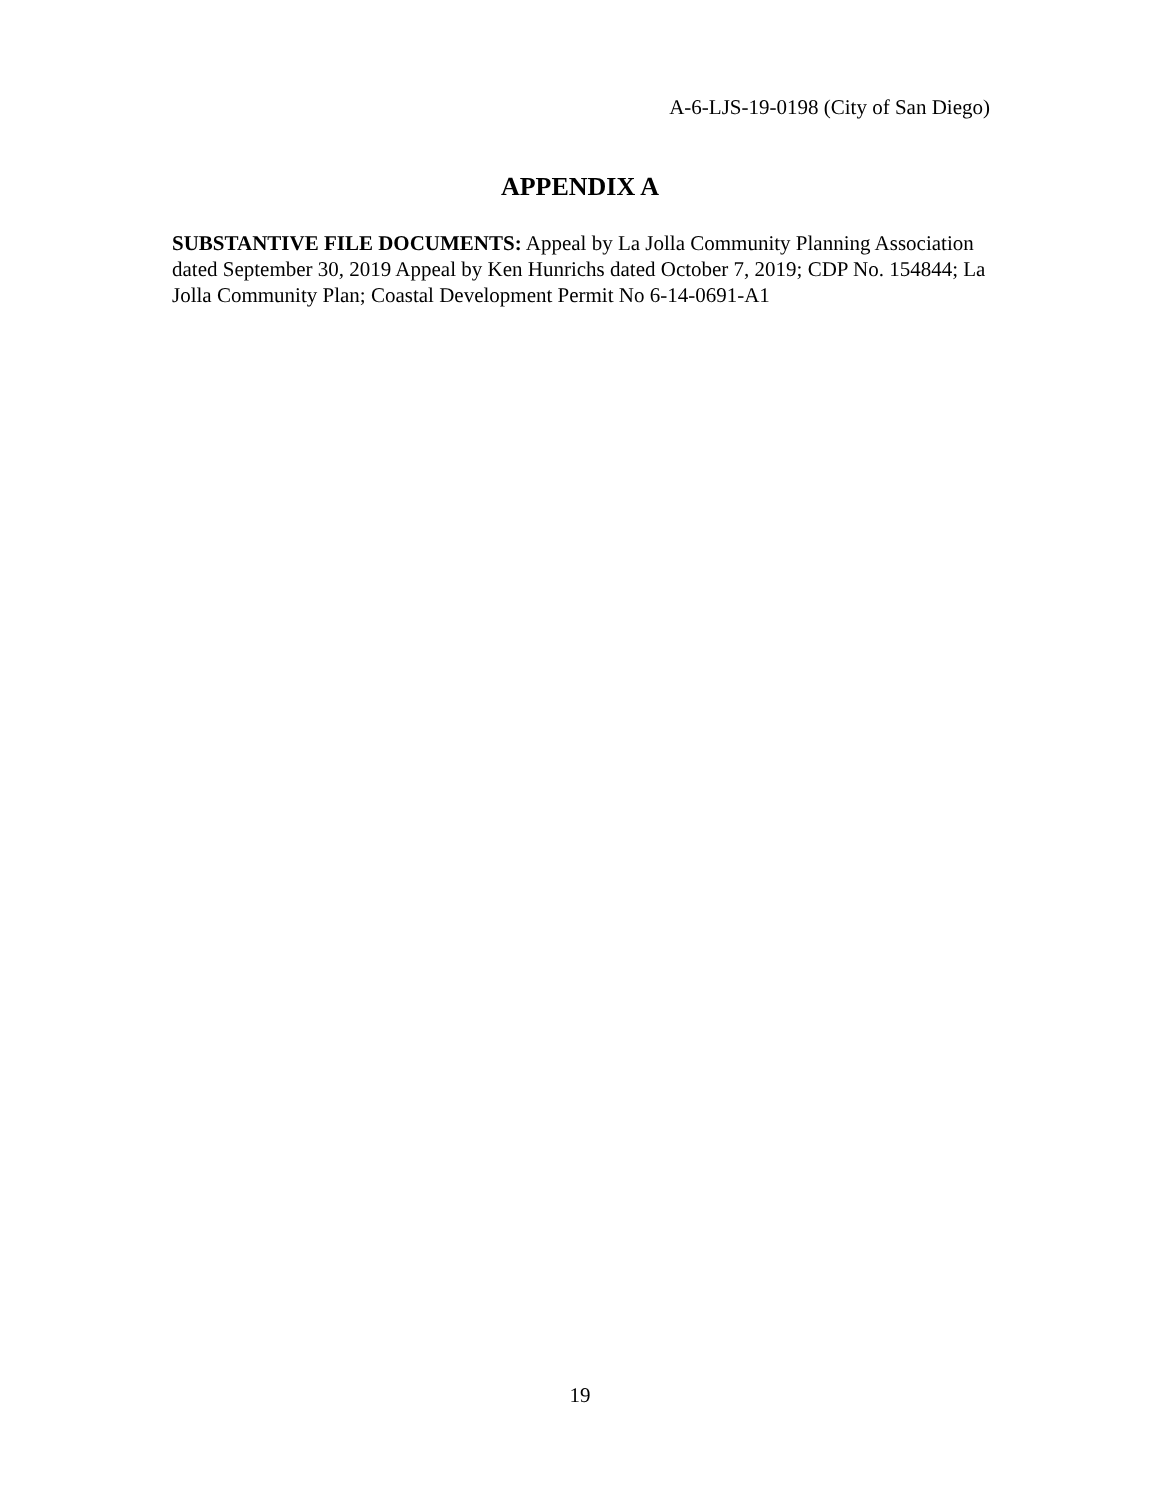A-6-LJS-19-0198 (City of San Diego)
APPENDIX A
SUBSTANTIVE FILE DOCUMENTS: Appeal by La Jolla Community Planning Association dated September 30, 2019 Appeal by Ken Hunrichs dated October 7, 2019; CDP No. 154844; La Jolla Community Plan; Coastal Development Permit No 6-14-0691-A1
19